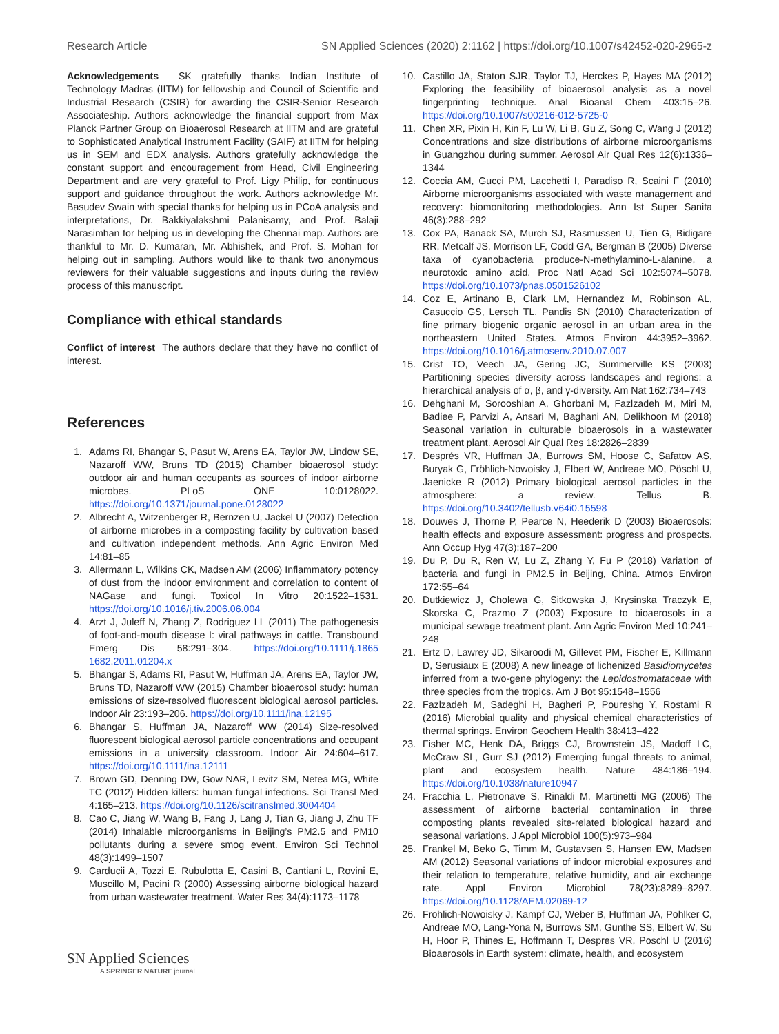Research Article SN Applied Sciences (2020) 2:1162 | https://doi.org/10.1007/s42452-020-2965-z
Acknowledgements SK gratefully thanks Indian Institute of Technology Madras (IITM) for fellowship and Council of Scientific and Industrial Research (CSIR) for awarding the CSIR-Senior Research Associateship. Authors acknowledge the financial support from Max Planck Partner Group on Bioaerosol Research at IITM and are grateful to Sophisticated Analytical Instrument Facility (SAIF) at IITM for helping us in SEM and EDX analysis. Authors gratefully acknowledge the constant support and encouragement from Head, Civil Engineering Department and are very grateful to Prof. Ligy Philip, for continuous support and guidance throughout the work. Authors acknowledge Mr. Basudev Swain with special thanks for helping us in PCoA analysis and interpretations, Dr. Bakkiyalakshmi Palanisamy, and Prof. Balaji Narasimhan for helping us in developing the Chennai map. Authors are thankful to Mr. D. Kumaran, Mr. Abhishek, and Prof. S. Mohan for helping out in sampling. Authors would like to thank two anonymous reviewers for their valuable suggestions and inputs during the review process of this manuscript.
Compliance with ethical standards
Conflict of interest The authors declare that they have no conflict of interest.
References
1. Adams RI, Bhangar S, Pasut W, Arens EA, Taylor JW, Lindow SE, Nazaroff WW, Bruns TD (2015) Chamber bioaerosol study: outdoor air and human occupants as sources of indoor airborne microbes. PLoS ONE 10:0128022. https://doi.org/10.1371/journal.pone.0128022
2. Albrecht A, Witzenberger R, Bernzen U, Jackel U (2007) Detection of airborne microbes in a composting facility by cultivation based and cultivation independent methods. Ann Agric Environ Med 14:81–85
3. Allermann L, Wilkins CK, Madsen AM (2006) Inflammatory potency of dust from the indoor environment and correlation to content of NAGase and fungi. Toxicol In Vitro 20:1522–1531. https://doi.org/10.1016/j.tiv.2006.06.004
4. Arzt J, Juleff N, Zhang Z, Rodriguez LL (2011) The pathogenesis of foot-and-mouth disease I: viral pathways in cattle. Transbound Emerg Dis 58:291–304. https://doi.org/10.1111/j.1865 1682.2011.01204.x
5. Bhangar S, Adams RI, Pasut W, Huffman JA, Arens EA, Taylor JW, Bruns TD, Nazaroff WW (2015) Chamber bioaerosol study: human emissions of size-resolved fluorescent biological aerosol particles. Indoor Air 23:193–206. https://doi.org/10.1111/ina.12195
6. Bhangar S, Huffman JA, Nazaroff WW (2014) Size-resolved fluorescent biological aerosol particle concentrations and occupant emissions in a university classroom. Indoor Air 24:604–617. https://doi.org/10.1111/ina.12111
7. Brown GD, Denning DW, Gow NAR, Levitz SM, Netea MG, White TC (2012) Hidden killers: human fungal infections. Sci Transl Med 4:165–213. https://doi.org/10.1126/scitranslmed.3004404
8. Cao C, Jiang W, Wang B, Fang J, Lang J, Tian G, Jiang J, Zhu TF (2014) Inhalable microorganisms in Beijing’s PM2.5 and PM10 pollutants during a severe smog event. Environ Sci Technol 48(3):1499–1507
9. Carducii A, Tozzi E, Rubulotta E, Casini B, Cantiani L, Rovini E, Muscillo M, Pacini R (2000) Assessing airborne biological hazard from urban wastewater treatment. Water Res 34(4):1173–1178
10. Castillo JA, Staton SJR, Taylor TJ, Herckes P, Hayes MA (2012) Exploring the feasibility of bioaerosol analysis as a novel fingerprinting technique. Anal Bioanal Chem 403:15–26. https://doi.org/10.1007/s00216-012-5725-0
11. Chen XR, Pixin H, Kin F, Lu W, Li B, Gu Z, Song C, Wang J (2012) Concentrations and size distributions of airborne microorganisms in Guangzhou during summer. Aerosol Air Qual Res 12(6):1336–1344
12. Coccia AM, Gucci PM, Lacchetti I, Paradiso R, Scaini F (2010) Airborne microorganisms associated with waste management and recovery: biomonitoring methodologies. Ann Ist Super Sanita 46(3):288–292
13. Cox PA, Banack SA, Murch SJ, Rasmussen U, Tien G, Bidigare RR, Metcalf JS, Morrison LF, Codd GA, Bergman B (2005) Diverse taxa of cyanobacteria produce-N-methylamino-L-alanine, a neurotoxic amino acid. Proc Natl Acad Sci 102:5074–5078. https://doi.org/10.1073/pnas.0501526102
14. Coz E, Artinano B, Clark LM, Hernandez M, Robinson AL, Casuccio GS, Lersch TL, Pandis SN (2010) Characterization of fine primary biogenic organic aerosol in an urban area in the northeastern United States. Atmos Environ 44:3952–3962. https://doi.org/10.1016/j.atmosenv.2010.07.007
15. Crist TO, Veech JA, Gering JC, Summerville KS (2003) Partitioning species diversity across landscapes and regions: a hierarchical analysis of α, β, and γ-diversity. Am Nat 162:734–743
16. Dehghani M, Sorooshian A, Ghorbani M, Fazlzadeh M, Miri M, Badiee P, Parvizi A, Ansari M, Baghani AN, Delikhoon M (2018) Seasonal variation in culturable bioaerosols in a wastewater treatment plant. Aerosol Air Qual Res 18:2826–2839
17. Després VR, Huffman JA, Burrows SM, Hoose C, Safatov AS, Buryak G, Fröhlich-Nowoisky J, Elbert W, Andreae MO, Pöschl U, Jaenicke R (2012) Primary biological aerosol particles in the atmosphere: a review. Tellus B. https://doi.org/10.3402/tellusb.v64i0.15598
18. Douwes J, Thorne P, Pearce N, Heederik D (2003) Bioaerosols: health effects and exposure assessment: progress and prospects. Ann Occup Hyg 47(3):187–200
19. Du P, Du R, Ren W, Lu Z, Zhang Y, Fu P (2018) Variation of bacteria and fungi in PM2.5 in Beijing, China. Atmos Environ 172:55–64
20. Dutkiewicz J, Cholewa G, Sitkowska J, Krysinska Traczyk E, Skorska C, Prazmo Z (2003) Exposure to bioaerosols in a municipal sewage treatment plant. Ann Agric Environ Med 10:241–248
21. Ertz D, Lawrey JD, Sikaroodi M, Gillevet PM, Fischer E, Killmann D, Serusiaux E (2008) A new lineage of lichenized Basidiomycetes inferred from a two-gene phylogeny: the Lepidostromataceae with three species from the tropics. Am J Bot 95:1548–1556
22. Fazlzadeh M, Sadeghi H, Bagheri P, Poureshg Y, Rostami R (2016) Microbial quality and physical chemical characteristics of thermal springs. Environ Geochem Health 38:413–422
23. Fisher MC, Henk DA, Briggs CJ, Brownstein JS, Madoff LC, McCraw SL, Gurr SJ (2012) Emerging fungal threats to animal, plant and ecosystem health. Nature 484:186–194. https://doi.org/10.1038/nature10947
24. Fracchia L, Pietronave S, Rinaldi M, Martinetti MG (2006) The assessment of airborne bacterial contamination in three composting plants revealed site-related biological hazard and seasonal variations. J Appl Microbiol 100(5):973–984
25. Frankel M, Beko G, Timm M, Gustavsen S, Hansen EW, Madsen AM (2012) Seasonal variations of indoor microbial exposures and their relation to temperature, relative humidity, and air exchange rate. Appl Environ Microbiol 78(23):8289–8297. https://doi.org/10.1128/AEM.02069-12
26. Frohlich-Nowoisky J, Kampf CJ, Weber B, Huffman JA, Pohlker C, Andreae MO, Lang-Yona N, Burrows SM, Gunthe SS, Elbert W, Su H, Hoor P, Thines E, Hoffmann T, Despres VR, Poschl U (2016) Bioaerosols in Earth system: climate, health, and ecosystem
SN Applied Sciences
A SPRINGER NATURE journal